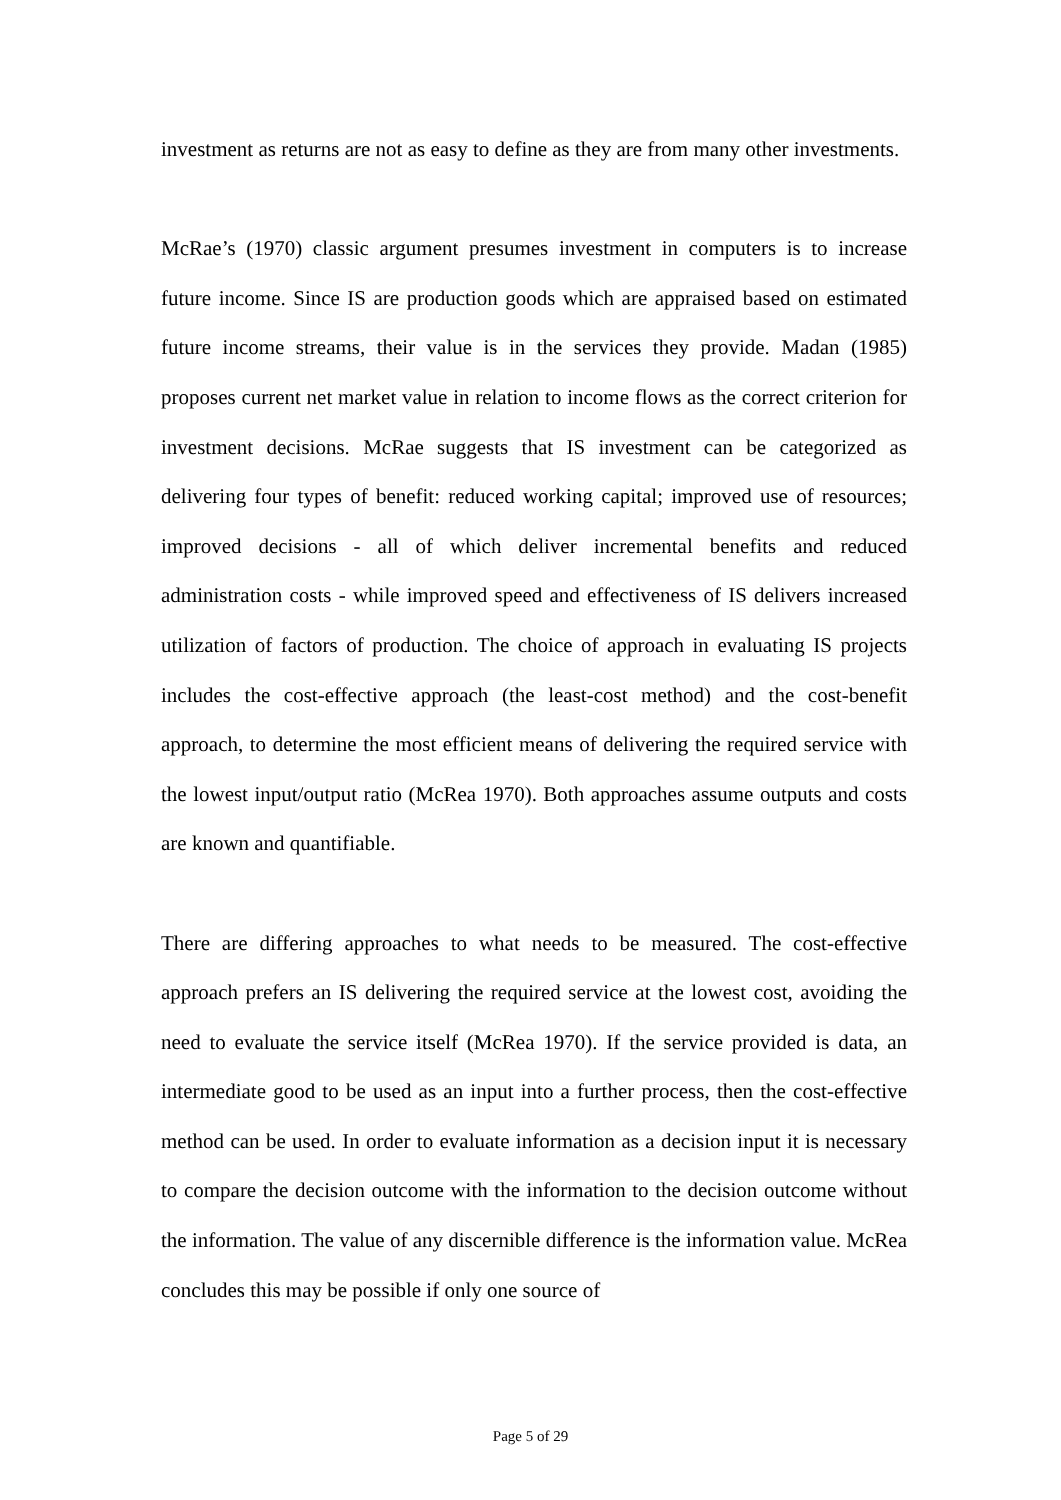investment as returns are not as easy to define as they are from many other investments.
McRae’s (1970) classic argument presumes investment in computers is to increase future income. Since IS are production goods which are appraised based on estimated future income streams, their value is in the services they provide. Madan (1985) proposes current net market value in relation to income flows as the correct criterion for investment decisions. McRae suggests that IS investment can be categorized as delivering four types of benefit: reduced working capital; improved use of resources; improved decisions - all of which deliver incremental benefits and reduced administration costs - while improved speed and effectiveness of IS delivers increased utilization of factors of production. The choice of approach in evaluating IS projects includes the cost-effective approach (the least-cost method) and the cost-benefit approach, to determine the most efficient means of delivering the required service with the lowest input/output ratio (McRea 1970). Both approaches assume outputs and costs are known and quantifiable.
There are differing approaches to what needs to be measured. The cost-effective approach prefers an IS delivering the required service at the lowest cost, avoiding the need to evaluate the service itself (McRea 1970). If the service provided is data, an intermediate good to be used as an input into a further process, then the cost-effective method can be used. In order to evaluate information as a decision input it is necessary to compare the decision outcome with the information to the decision outcome without the information. The value of any discernible difference is the information value. McRea concludes this may be possible if only one source of
Page 5 of 29